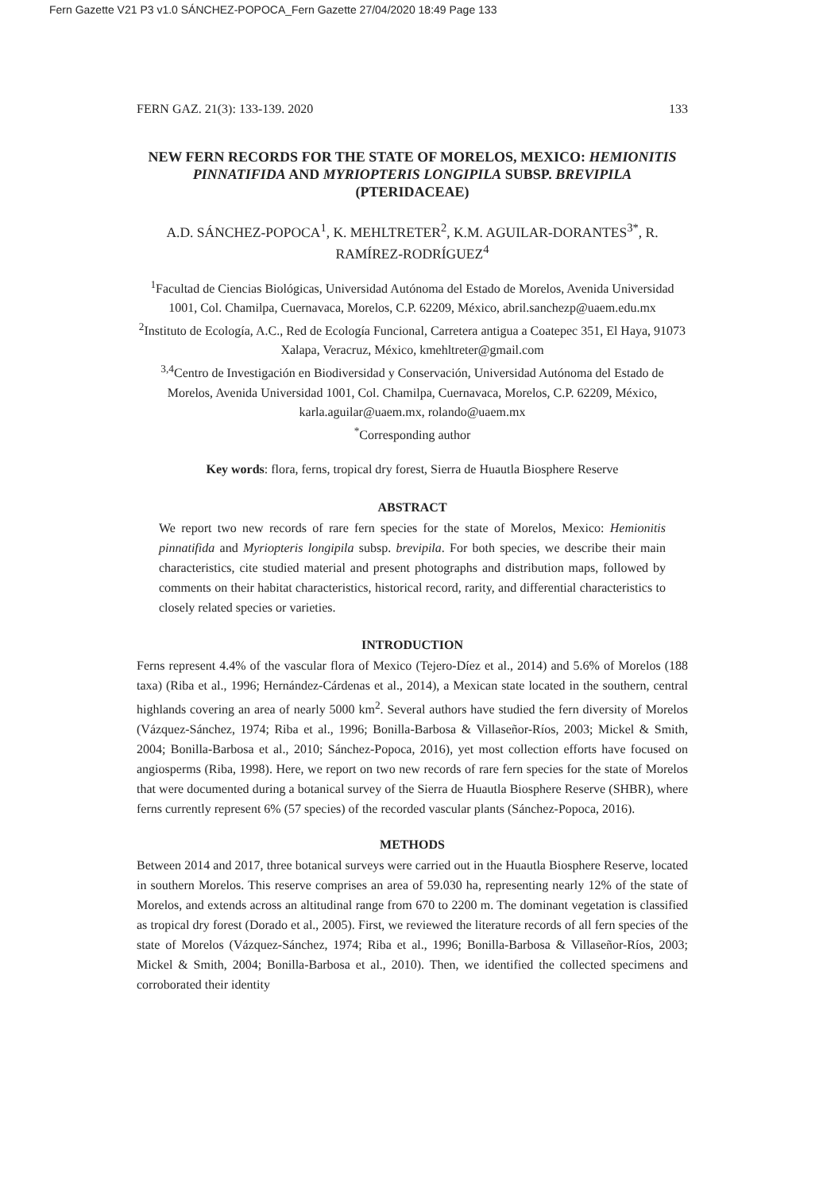Fern Gazette V21 P3 v1.0 SÁNCHEZ-POPOCA_Fern Gazette 27/04/2020 18:49 Page 133
FERN GAZ. 21(3): 133-139. 2020 133
NEW FERN RECORDS FOR THE STATE OF MORELOS, MEXICO: HEMIONITIS PINNATIFIDA AND MYRIOPTERIS LONGIPILA SUBSP. BREVIPILA (PTERIDACEAE)
A.D. SÁNCHEZ-POPOCA<sup>1</sup>, K. MEHLTRETER<sup>2</sup>, K.M. AGUILAR-DORANTES<sup>3*</sup>, R. RAMÍREZ-RODRÍGUEZ<sup>4</sup>
<sup>1</sup> Facultad de Ciencias Biológicas, Universidad Autónoma del Estado de Morelos, Avenida Universidad 1001, Col. Chamilpa, Cuernavaca, Morelos, C.P. 62209, México, abril.sanchezp@uaem.edu.mx
<sup>2</sup> Instituto de Ecología, A.C., Red de Ecología Funcional, Carretera antigua a Coatepec 351, El Haya, 91073 Xalapa, Veracruz, México, kmehltreter@gmail.com
<sup>3,4</sup>Centro de Investigación en Biodiversidad y Conservación, Universidad Autónoma del Estado de Morelos, Avenida Universidad 1001, Col. Chamilpa, Cuernavaca, Morelos, C.P. 62209, México, karla.aguilar@uaem.mx, rolando@uaem.mx
<sup>*</sup> Corresponding author
Key words: flora, ferns, tropical dry forest, Sierra de Huautla Biosphere Reserve
ABSTRACT
We report two new records of rare fern species for the state of Morelos, Mexico: Hemionitis pinnatifida and Myriopteris longipila subsp. brevipila. For both species, we describe their main characteristics, cite studied material and present photographs and distribution maps, followed by comments on their habitat characteristics, historical record, rarity, and differential characteristics to closely related species or varieties.
INTRODUCTION
Ferns represent 4.4% of the vascular flora of Mexico (Tejero-Díez et al., 2014) and 5.6% of Morelos (188 taxa) (Riba et al., 1996; Hernández-Cárdenas et al., 2014), a Mexican state located in the southern, central highlands covering an area of nearly 5000 km<sup>2</sup>. Several authors have studied the fern diversity of Morelos (Vázquez-Sánchez, 1974; Riba et al., 1996; Bonilla-Barbosa & Villaseñor-Ríos, 2003; Mickel & Smith, 2004; Bonilla-Barbosa et al., 2010; Sánchez-Popoca, 2016), yet most collection efforts have focused on angiosperms (Riba, 1998). Here, we report on two new records of rare fern species for the state of Morelos that were documented during a botanical survey of the Sierra de Huautla Biosphere Reserve (SHBR), where ferns currently represent 6% (57 species) of the recorded vascular plants (Sánchez-Popoca, 2016).
METHODS
Between 2014 and 2017, three botanical surveys were carried out in the Huautla Biosphere Reserve, located in southern Morelos. This reserve comprises an area of 59.030 ha, representing nearly 12% of the state of Morelos, and extends across an altitudinal range from 670 to 2200 m. The dominant vegetation is classified as tropical dry forest (Dorado et al., 2005). First, we reviewed the literature records of all fern species of the state of Morelos (Vázquez-Sánchez, 1974; Riba et al., 1996; Bonilla-Barbosa & Villaseñor-Ríos, 2003; Mickel & Smith, 2004; Bonilla-Barbosa et al., 2010). Then, we identified the collected specimens and corroborated their identity